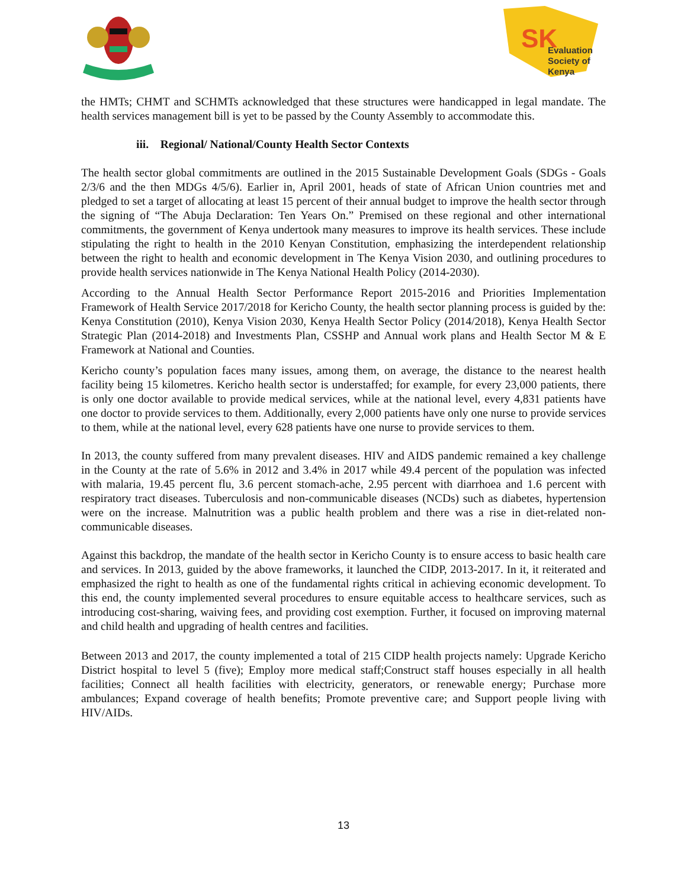SK
Evaluation
Society of
Kenya
the HMTs; CHMT and SCHMTs acknowledged that these structures were handicapped in legal mandate. The health services management bill is yet to be passed by the County Assembly to accommodate this.
iii. Regional/ National/County Health Sector Contexts
The health sector global commitments are outlined in the 2015 Sustainable Development Goals (SDGs - Goals 2/3/6 and the then MDGs 4/5/6). Earlier in, April 2001, heads of state of African Union countries met and pledged to set a target of allocating at least 15 percent of their annual budget to improve the health sector through the signing of “The Abuja Declaration: Ten Years On.” Premised on these regional and other international commitments, the government of Kenya undertook many measures to improve its health services. These include stipulating the right to health in the 2010 Kenyan Constitution, emphasizing the interdependent relationship between the right to health and economic development in The Kenya Vision 2030, and outlining procedures to provide health services nationwide in The Kenya National Health Policy (2014-2030).
According to the Annual Health Sector Performance Report 2015-2016 and Priorities Implementation Framework of Health Service 2017/2018 for Kericho County, the health sector planning process is guided by the: Kenya Constitution (2010), Kenya Vision 2030, Kenya Health Sector Policy (2014/2018), Kenya Health Sector Strategic Plan (2014-2018) and Investments Plan, CSSHP and Annual work plans and Health Sector M & E Framework at National and Counties.
Kericho county’s population faces many issues, among them, on average, the distance to the nearest health facility being 15 kilometres. Kericho health sector is understaffed; for example, for every 23,000 patients, there is only one doctor available to provide medical services, while at the national level, every 4,831 patients have one doctor to provide services to them. Additionally, every 2,000 patients have only one nurse to provide services to them, while at the national level, every 628 patients have one nurse to provide services to them.
In 2013, the county suffered from many prevalent diseases. HIV and AIDS pandemic remained a key challenge in the County at the rate of 5.6% in 2012 and 3.4% in 2017 while 49.4 percent of the population was infected with malaria, 19.45 percent flu, 3.6 percent stomach-ache, 2.95 percent with diarrhoea and 1.6 percent with respiratory tract diseases. Tuberculosis and non-communicable diseases (NCDs) such as diabetes, hypertension were on the increase. Malnutrition was a public health problem and there was a rise in diet-related non-communicable diseases.
Against this backdrop, the mandate of the health sector in Kericho County is to ensure access to basic health care and services. In 2013, guided by the above frameworks, it launched the CIDP, 2013-2017. In it, it reiterated and emphasized the right to health as one of the fundamental rights critical in achieving economic development. To this end, the county implemented several procedures to ensure equitable access to healthcare services, such as introducing cost-sharing, waiving fees, and providing cost exemption. Further, it focused on improving maternal and child health and upgrading of health centres and facilities.
Between 2013 and 2017, the county implemented a total of 215 CIDP health projects namely: Upgrade Kericho District hospital to level 5 (five); Employ more medical staff;Construct staff houses especially in all health facilities; Connect all health facilities with electricity, generators, or renewable energy; Purchase more ambulances; Expand coverage of health benefits; Promote preventive care; and Support people living with HIV/AIDs.
13